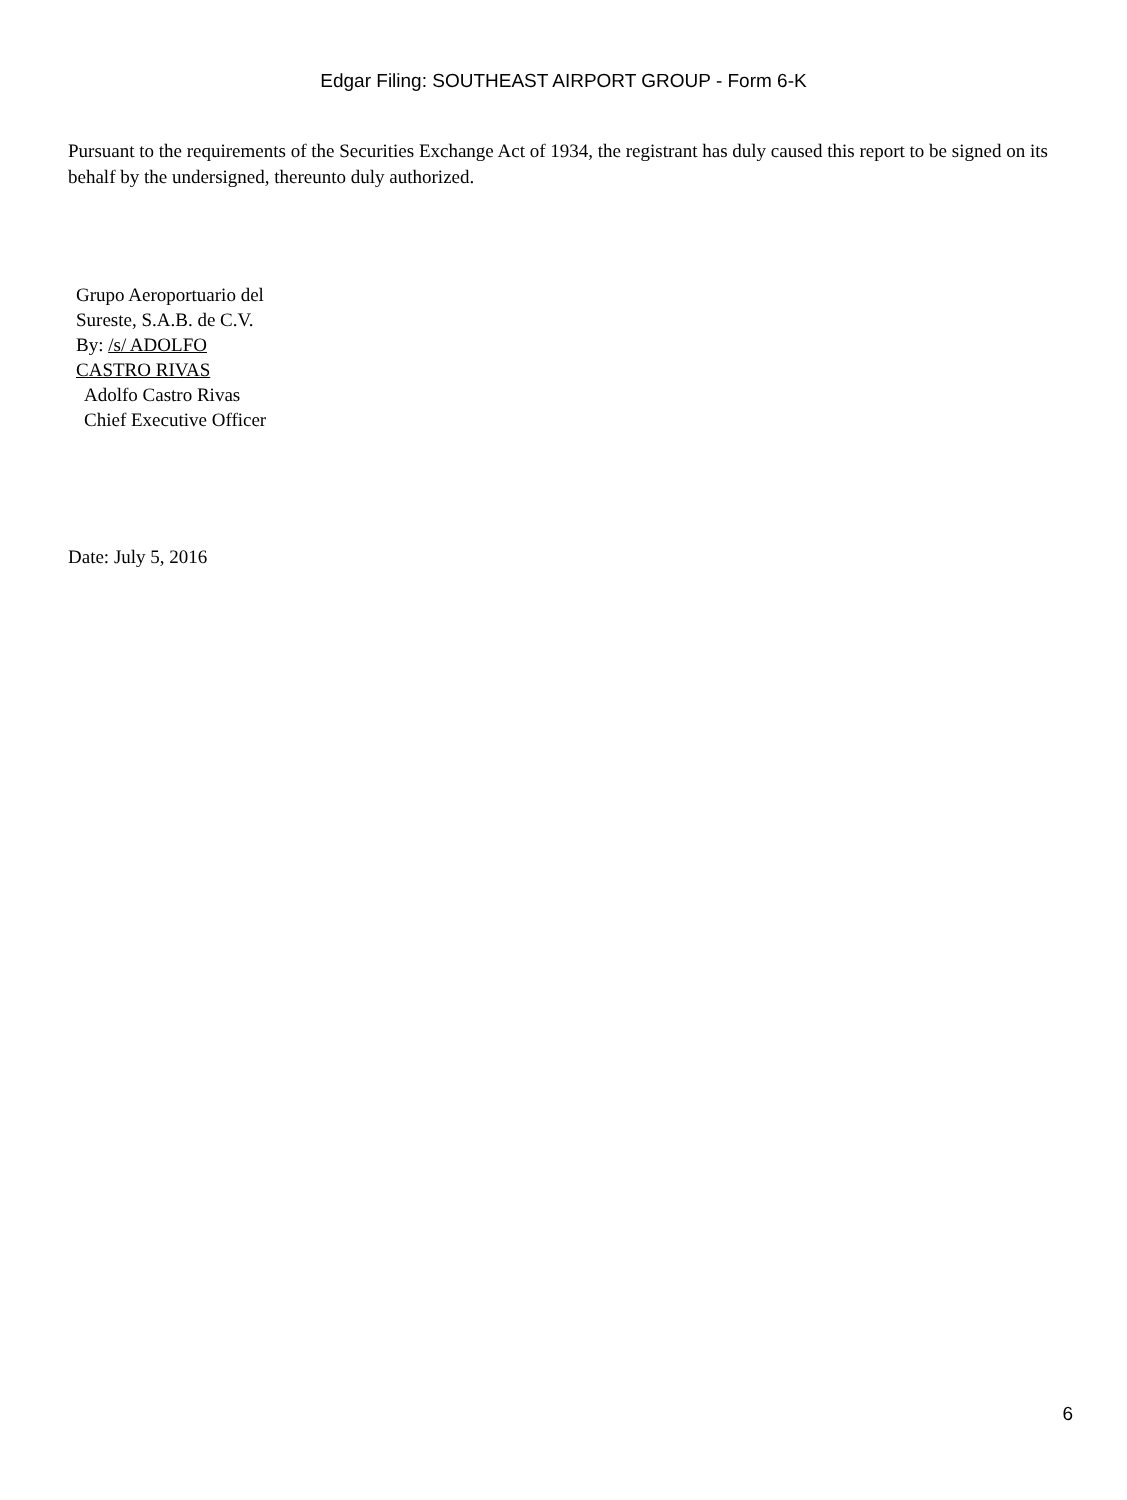Edgar Filing: SOUTHEAST AIRPORT GROUP - Form 6-K
Pursuant to the requirements of the Securities Exchange Act of 1934, the registrant has duly caused this report to be signed on its behalf by the undersigned, thereunto duly authorized.
Grupo Aeroportuario del
Sureste, S.A.B. de C.V.
By: /s/ ADOLFO
CASTRO RIVAS
Adolfo Castro Rivas
Chief Executive Officer
Date: July 5, 2016
6